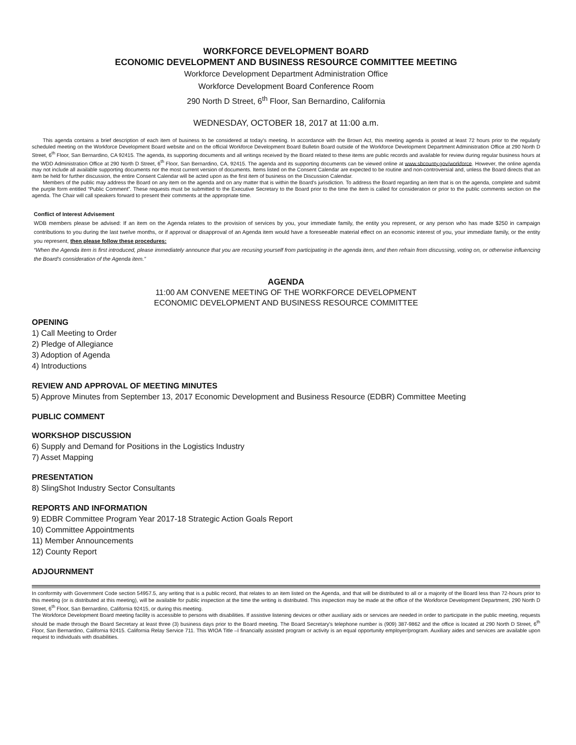WORKFORCE DEVELOPMENT BOARD
ECONOMIC DEVELOPMENT AND BUSINESS RESOURCE COMMITTEE MEETING
Workforce Development Department Administration Office
Workforce Development Board Conference Room
290 North D Street, 6<sup>th</sup> Floor, San Bernardino, California
WEDNESDAY, OCTOBER 18, 2017 at 11:00 a.m.
This agenda contains a brief description of each item of business to be considered at today's meeting. In accordance with the Brown Act, this meeting agenda is posted at least 72 hours prior to the regularly scheduled meeting on the Workforce Development Board website and on the official Workforce Development Board Bulletin Board outside of the Workforce Development Department Administration Office at 290 North D Street, 6<sup>th</sup> Floor, San Bernardino, CA 92415. The agenda, its supporting documents and all writings received by the Board related to these items are public records and available for review during regular business hours at the WDD Administration Office at 290 North D Street, 6<sup>th</sup> Floor, San Bernardino, CA, 92415. The agenda and its supporting documents can be viewed online at www.sbcounty.gov/workforce. However, the online agenda may not include all available supporting documents nor the most current version of documents. Items listed on the Consent Calendar are expected to be routine and non-controversial and, unless the Board directs that an item be held for further discussion, the entire Consent Calendar will be acted upon as the first item of business on the Discussion Calendar.
Members of the public may address the Board on any item on the agenda and on any matter that is within the Board's jurisdiction. To address the Board regarding an item that is on the agenda, complete and submit the purple form entitled “Public Comment”. These requests must be submitted to the Executive Secretary to the Board prior to the time the item is called for consideration or prior to the public comments section on the agenda. The Chair will call speakers forward to present their comments at the appropriate time.
Conflict of Interest Advisement
WDB members please be advised: If an item on the Agenda relates to the provision of services by you, your immediate family, the entity you represent, or any person who has made $250 in campaign contributions to you during the last twelve months, or if approval or disapproval of an Agenda item would have a foreseeable material effect on an economic interest of you, your immediate family, or the entity you represent, then please follow these procedures:
“When the Agenda item is first introduced, please immediately announce that you are recusing yourself from participating in the agenda item, and then refrain from discussing, voting on, or otherwise influencing the Board's consideration of the Agenda item.”
AGENDA
11:00 AM CONVENE MEETING OF THE WORKFORCE DEVELOPMENT
ECONOMIC DEVELOPMENT AND BUSINESS RESOURCE COMMITTEE
OPENING
1) Call Meeting to Order
2) Pledge of Allegiance
3) Adoption of Agenda
4) Introductions
REVIEW AND APPROVAL OF MEETING MINUTES
5) Approve Minutes from September 13, 2017 Economic Development and Business Resource (EDBR) Committee Meeting
PUBLIC COMMENT
WORKSHOP DISCUSSION
6) Supply and Demand for Positions in the Logistics Industry
7) Asset Mapping
PRESENTATION
8) SlingShot Industry Sector Consultants
REPORTS AND INFORMATION
9) EDBR Committee Program Year 2017-18 Strategic Action Goals Report
10) Committee Appointments
11) Member Announcements
12) County Report
ADJOURNMENT
In conformity with Government Code section 54957.5, any writing that is a public record, that relates to an item listed on the Agenda, and that will be distributed to all or a majority of the Board less than 72-hours prior to this meeting (or is distributed at this meeting), will be available for public inspection at the time the writing is distributed. This inspection may be made at the office of the Workforce Development Department, 290 North D Street, 6<sup>th</sup> Floor, San Bernardino, California 92415, or during this meeting.
The Workforce Development Board meeting facility is accessible to persons with disabilities. If assistive listening devices or other auxiliary aids or services are needed in order to participate in the public meeting, requests should be made through the Board Secretary at least three (3) business days prior to the Board meeting. The Board Secretary's telephone number is (909) 387-9862 and the office is located at 290 North D Street, 6<sup>th</sup> Floor, San Bernardino, California 92415. California Relay Service 711. This WIOA Title –I financially assisted program or activity is an equal opportunity employer/program. Auxiliary aides and services are available upon request to individuals with disabilities.